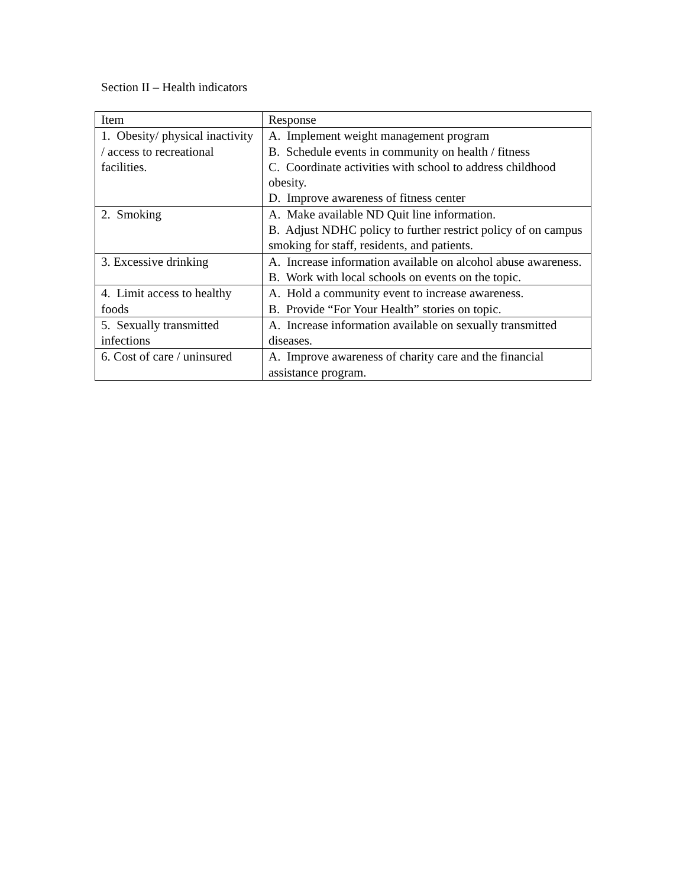Section II – Health indicators
| Item | Response |
| --- | --- |
| 1. Obesity/ physical inactivity / access to recreational facilities. | A. Implement weight management program B. Schedule events in community on health / fitness C. Coordinate activities with school to address childhood obesity. D. Improve awareness of fitness center |
| 2. Smoking | A. Make available ND Quit line information. B. Adjust NDHC policy to further restrict policy of on campus smoking for staff, residents, and patients. |
| 3. Excessive drinking | A. Increase information available on alcohol abuse awareness. B. Work with local schools on events on the topic. |
| 4. Limit access to healthy foods | A. Hold a community event to increase awareness. B. Provide “For Your Health” stories on topic. |
| 5. Sexually transmitted infections | A. Increase information available on sexually transmitted diseases. |
| 6. Cost of care / uninsured | A. Improve awareness of charity care and the financial assistance program. |